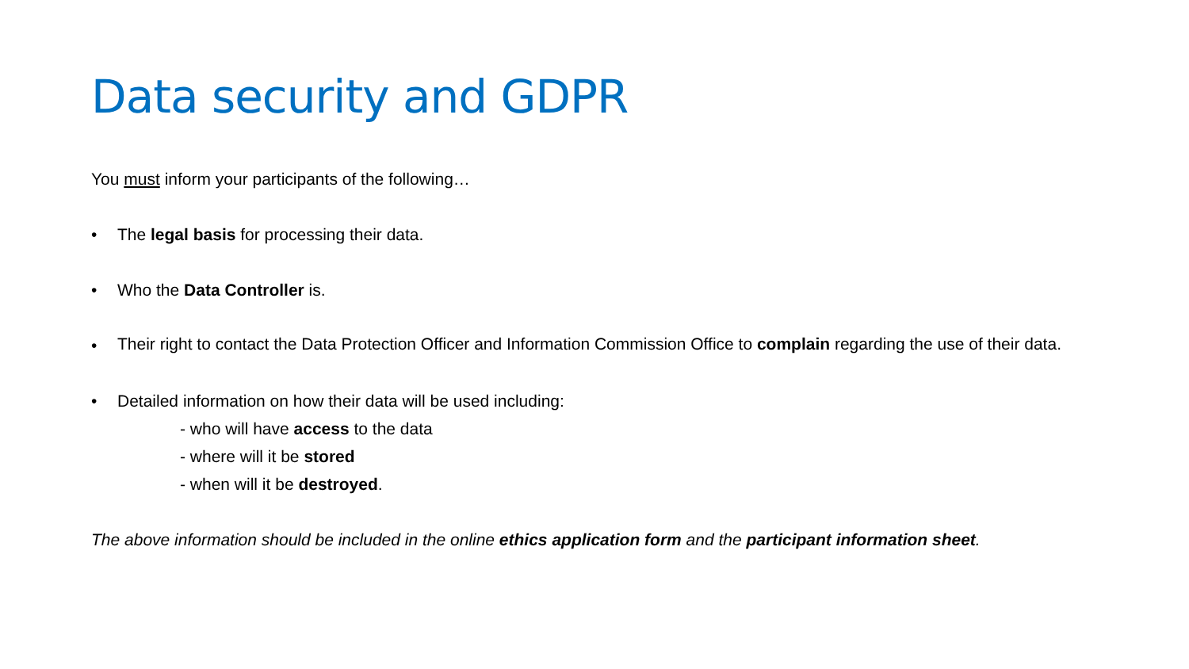Data security and GDPR
You must inform your participants of the following…
• The legal basis for processing their data.
• Who the Data Controller is.
•
Their right to contact the Data Protection Officer and Information Commission Office to complain regarding the use of their data.
• Detailed information on how their data will be used including:
- who will have access to the data
- where will it be stored
- when will it be destroyed.
The above information should be included in the online ethics application form and the participant information sheet.